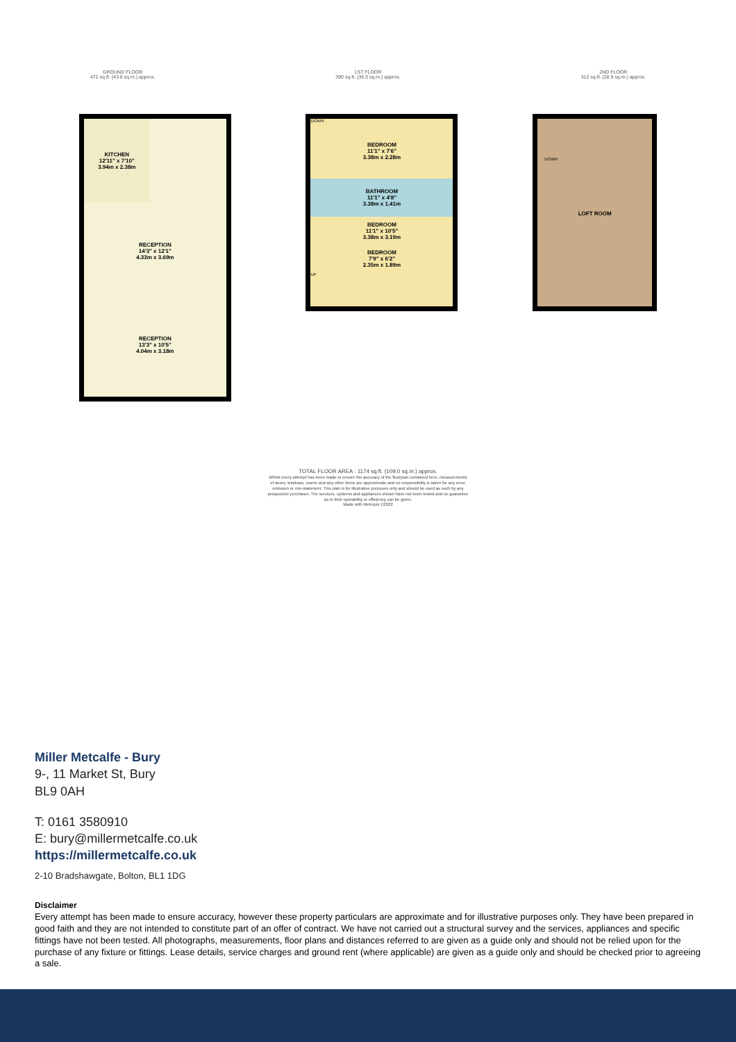GROUND FLOOR
472 sq.ft. (43.8 sq.m.) approx.
1ST FLOOR
390 sq.ft. (36.3 sq.m.) approx.
2ND FLOOR
312 sq.ft. (28.9 sq.m.) approx.
KITCHEN
12'11" x 7'10"
3.94m x 2.38m
RECEPTION
14'3" x 12'1"
4.33m x 3.69m
RECEPTION
13'3" x 10'5"
4.04m x 3.18m
DOWN
BEDROOM
11'1" x 7'6"
3.38m x 2.28m
BATHROOM
11'1" x 4'8"
3.38m x 1.41m
BEDROOM
11'1" x 10'5"
3.38m x 3.19m
BEDROOM
7'9" x 6'2"
2.35m x 1.89m
UP
DOWN
LOFT ROOM
TOTAL FLOOR AREA : 1174 sq.ft. (109.0 sq.m.) approx.
Whilst every attempt has been made to ensure the accuracy of the floorplan contained here, measurements
of doors, windows, rooms and any other items are approximate and no responsibility is taken for any error,
omission or mis-statement. This plan is for illustrative purposes only and should be used as such by any
prospective purchaser. The services, systems and appliances shown have not been tested and no guarantee
as to their operability or efficiency can be given.
Made with Metropix ©2022
Miller Metcalfe - Bury
9-, 11 Market St, Bury
BL9 0AH
T: 0161 3580910
E: bury@millermetcalfe.co.uk
https://millermetcalfe.co.uk
2-10 Bradshawgate, Bolton, BL1 1DG
Disclaimer
Every attempt has been made to ensure accuracy, however these property particulars are approximate and for illustrative purposes only. They have been prepared in good faith and they are not intended to constitute part of an offer of contract. We have not carried out a structural survey and the services, appliances and specific fittings have not been tested. All photographs, measurements, floor plans and distances referred to are given as a guide only and should not be relied upon for the purchase of any fixture or fittings. Lease details, service charges and ground rent (where applicable) are given as a guide only and should be checked prior to agreeing a sale.